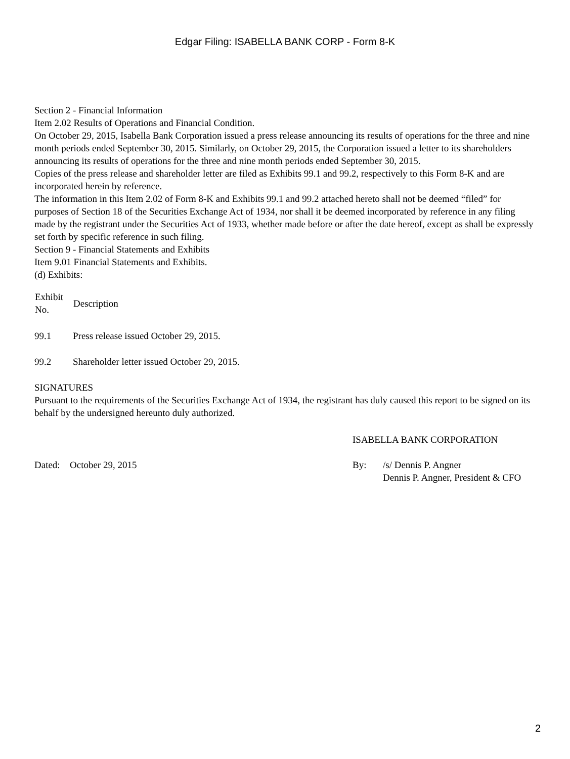Edgar Filing: ISABELLA BANK CORP - Form 8-K
Section 2 - Financial Information
Item 2.02 Results of Operations and Financial Condition.
On October 29, 2015, Isabella Bank Corporation issued a press release announcing its results of operations for the three and nine month periods ended September 30, 2015. Similarly, on October 29, 2015, the Corporation issued a letter to its shareholders announcing its results of operations for the three and nine month periods ended September 30, 2015.
Copies of the press release and shareholder letter are filed as Exhibits 99.1 and 99.2, respectively to this Form 8-K and are incorporated herein by reference.
The information in this Item 2.02 of Form 8-K and Exhibits 99.1 and 99.2 attached hereto shall not be deemed “filed” for purposes of Section 18 of the Securities Exchange Act of 1934, nor shall it be deemed incorporated by reference in any filing made by the registrant under the Securities Act of 1933, whether made before or after the date hereof, except as shall be expressly set forth by specific reference in such filing.
Section 9 - Financial Statements and Exhibits
Item 9.01 Financial Statements and Exhibits.
(d) Exhibits:
| Exhibit No. | Description |
| --- | --- |
| 99.1 | Press release issued October 29, 2015. |
| 99.2 | Shareholder letter issued October 29, 2015. |
SIGNATURES
Pursuant to the requirements of the Securities Exchange Act of 1934, the registrant has duly caused this report to be signed on its behalf by the undersigned hereunto duly authorized.
ISABELLA BANK CORPORATION
| Dated: | October 29, 2015 | By: | /s/ Dennis P. Angner |
| | | | Dennis P. Angner, President & CFO |
2